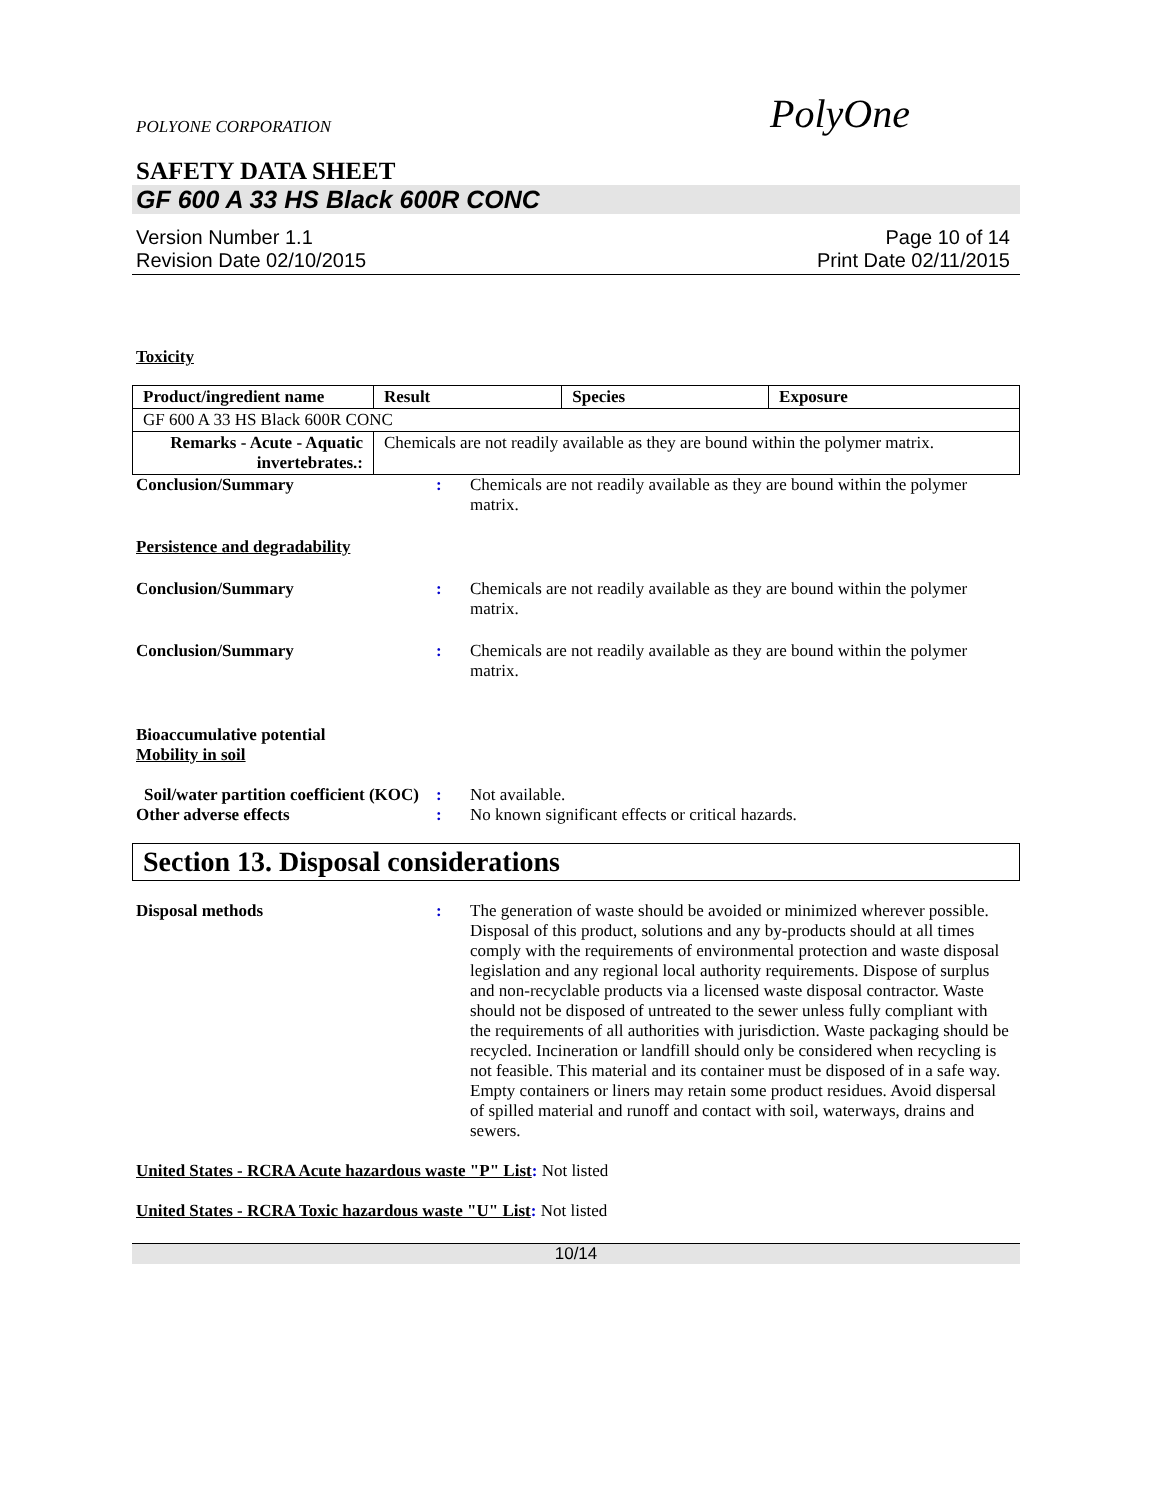POLYONE CORPORATION PolyOne
SAFETY DATA SHEET
GF 600 A 33 HS Black 600R CONC
Version Number 1.1
Revision Date 02/10/2015
Page 10 of 14
Print Date 02/11/2015
Toxicity
| Product/ingredient name | Result | Species | Exposure |
| --- | --- | --- | --- |
| GF 600 A 33 HS Black 600R CONC | | | |
| Remarks - Acute - Aquatic invertebrates.: | Chemicals are not readily available as they are bound within the polymer matrix. | | |
Conclusion/Summary : Chemicals are not readily available as they are bound within the polymer matrix.
Persistence and degradability
Conclusion/Summary : Chemicals are not readily available as they are bound within the polymer matrix.
Conclusion/Summary : Chemicals are not readily available as they are bound within the polymer matrix.
Bioaccumulative potential
Mobility in soil
Soil/water partition coefficient (KOC)
: Not available.
Other adverse effects : No known significant effects or critical hazards.
Section 13. Disposal considerations
Disposal methods : The generation of waste should be avoided or minimized wherever possible. Disposal of this product, solutions and any by-products should at all times comply with the requirements of environmental protection and waste disposal legislation and any regional local authority requirements. Dispose of surplus and non-recyclable products via a licensed waste disposal contractor. Waste should not be disposed of untreated to the sewer unless fully compliant with the requirements of all authorities with jurisdiction. Waste packaging should be recycled. Incineration or landfill should only be considered when recycling is not feasible. This material and its container must be disposed of in a safe way. Empty containers or liners may retain some product residues. Avoid dispersal of spilled material and runoff and contact with soil, waterways, drains and sewers.
United States - RCRA Acute hazardous waste "P" List: Not listed
United States - RCRA Toxic hazardous waste "U" List: Not listed
10/14